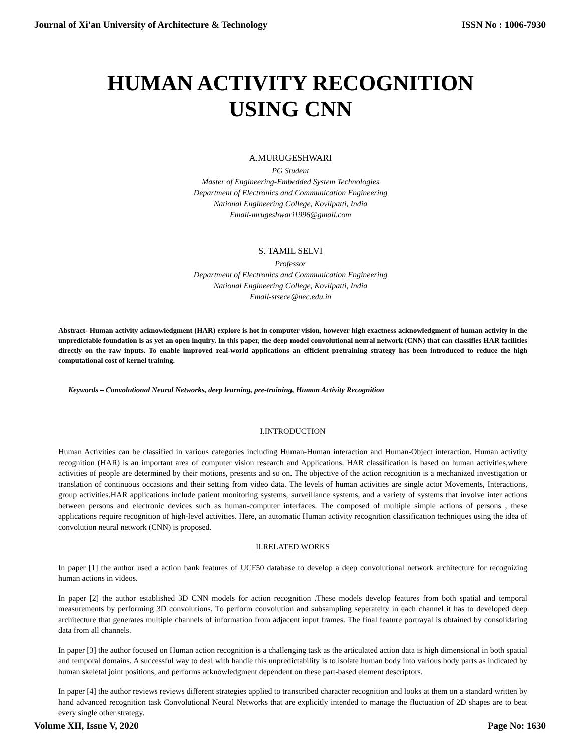Journal of Xi'an University of Architecture & Technology ISSN No : 1006-7930
HUMAN ACTIVITY RECOGNITION
USING CNN
A.MURUGESHWARI
PG Student
Master of Engineering-Embedded System Technologies
Department of Electronics and Communication Engineering
National Engineering College, Kovilpatti, India
Email-mrugeshwari1996@gmail.com
S. TAMIL SELVI
Professor
Department of Electronics and Communication Engineering
National Engineering College, Kovilpatti, India
Email-stsece@nec.edu.in
Abstract- Human activity acknowledgment (HAR) explore is hot in computer vision, however high exactness acknowledgment of human activity in the unpredictable foundation is as yet an open inquiry. In this paper, the deep model convolutional neural network (CNN) that can classifies HAR facilities directly on the raw inputs. To enable improved real-world applications an efficient pretraining strategy has been introduced to reduce the high computational cost of kernel training.
Keywords – Convolutional Neural Networks, deep learning, pre-training, Human Activity Recognition
I.INTRODUCTION
Human Activities can be classified in various categories including Human-Human interaction and Human-Object interaction. Human activtity recognition (HAR) is an important area of computer vision research and Applications. HAR classification is based on human activities,where activities of people are determined by their motions, presents and so on. The objective of the action recognition is a mechanized investigation or translation of continuous occasions and their setting from video data. The levels of human activities are single actor Movements, Interactions, group activities.HAR applications include patient monitoring systems, surveillance systems, and a variety of systems that involve inter actions between persons and electronic devices such as human-computer interfaces. The composed of multiple simple actions of persons , these applications require recognition of high-level activities. Here, an automatic Human activity recognition classification techniques using the idea of convolution neural network (CNN) is proposed.
II.RELATED WORKS
In paper [1] the author used a action bank features of UCF50 database to develop a deep convolutional network architecture for recognizing human actions in videos.
In paper [2] the author established 3D CNN models for action recognition .These models develop features from both spatial and temporal measurements by performing 3D convolutions. To perform convolution and subsampling seperatelty in each channel it has to developed deep architecture that generates multiple channels of information from adjacent input frames. The final feature portrayal is obtained by consolidating data from all channels.
In paper [3] the author focused on Human action recognition is a challenging task as the articulated action data is high dimensional in both spatial and temporal domains. A successful way to deal with handle this unpredictability is to isolate human body into various body parts as indicated by human skeletal joint positions, and performs acknowledgment dependent on these part-based element descriptors.
In paper [4] the author reviews reviews different strategies applied to transcribed character recognition and looks at them on a standard written by hand advanced recognition task Convolutional Neural Networks that are explicitly intended to manage the fluctuation of 2D shapes are to beat every single other strategy.
Volume XII, Issue V, 2020 Page No: 1630